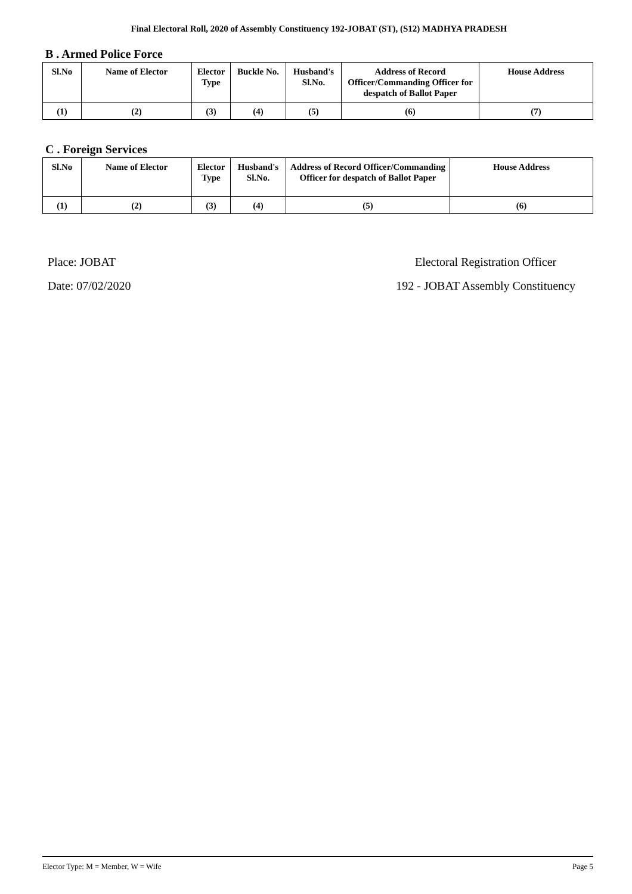Final Electoral Roll, 2020 of Assembly Constituency 192-JOBAT (ST), (S12) MADHYA PRADESH
B . Armed Police Force
| Sl.No | Name of Elector | Elector Type | Buckle No. | Husband's Sl.No. | Address of Record Officer/Commanding Officer for despatch of Ballot Paper | House Address |
| --- | --- | --- | --- | --- | --- | --- |
| (1) | (2) | (3) | (4) | (5) | (6) | (7) |
C . Foreign Services
| Sl.No | Name of Elector | Elector Type | Husband's Sl.No. | Address of Record Officer/Commanding Officer for despatch of Ballot Paper | House Address |
| --- | --- | --- | --- | --- | --- |
| (1) | (2) | (3) | (4) | (5) | (6) |
Place: JOBAT
Date: 07/02/2020
Electoral Registration Officer
192 - JOBAT Assembly Constituency
Elector Type: M = Member, W = Wife Page 5